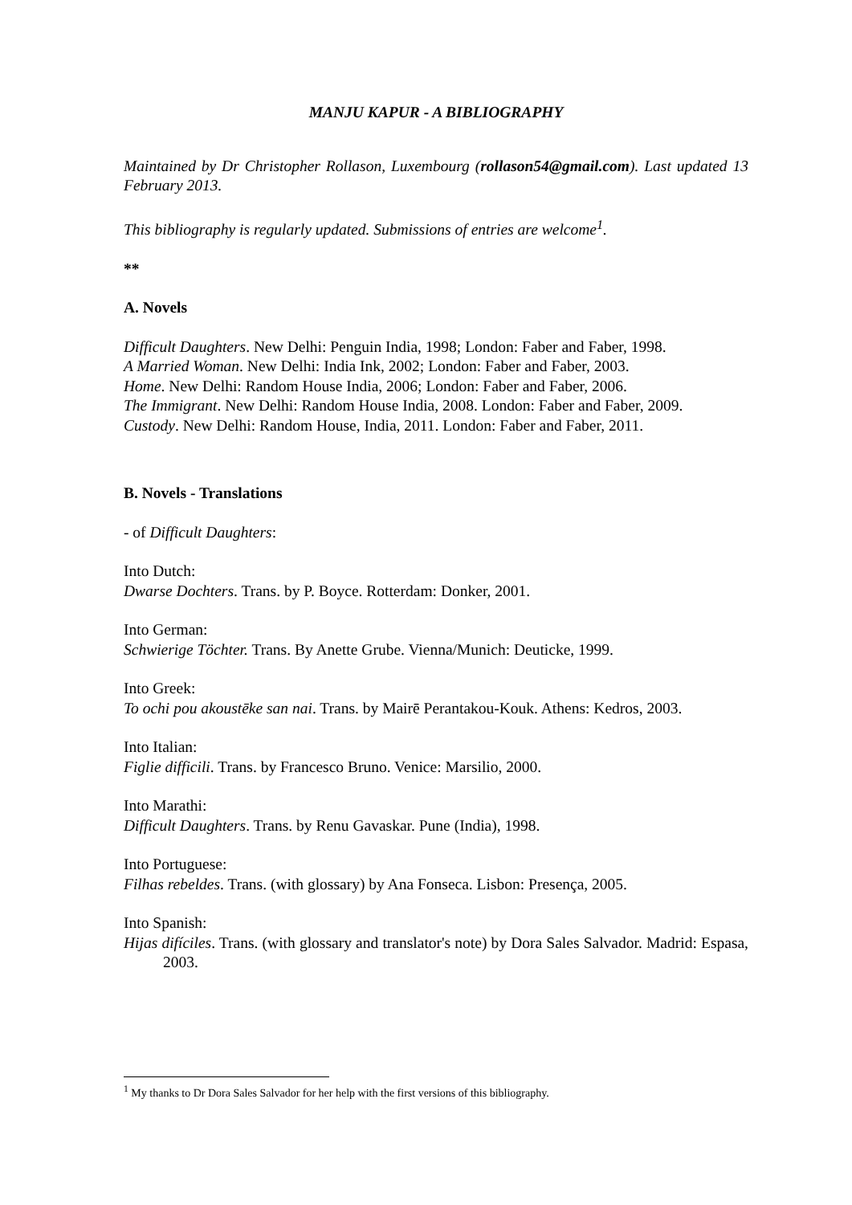MANJU KAPUR - A BIBLIOGRAPHY
Maintained by Dr Christopher Rollason, Luxembourg (rollason54@gmail.com). Last updated 13 February 2013.
This bibliography is regularly updated. Submissions of entries are welcome<sup>1</sup>.
**
A. Novels
Difficult Daughters. New Delhi: Penguin India, 1998; London: Faber and Faber, 1998.
A Married Woman. New Delhi: India Ink, 2002; London: Faber and Faber, 2003.
Home. New Delhi: Random House India, 2006; London: Faber and Faber, 2006.
The Immigrant. New Delhi: Random House India, 2008. London: Faber and Faber, 2009.
Custody. New Delhi: Random House, India, 2011. London: Faber and Faber, 2011.
B. Novels - Translations
- of Difficult Daughters:
Into Dutch:
Dwarse Dochters. Trans. by P. Boyce. Rotterdam: Donker, 2001.
Into German:
Schwierige Töchter. Trans. By Anette Grube. Vienna/Munich: Deuticke, 1999.
Into Greek:
To ochi pou akoustēke san nai. Trans. by Mairē Perantakou-Kouk. Athens: Kedros, 2003.
Into Italian:
Figlie difficili. Trans. by Francesco Bruno. Venice: Marsilio, 2000.
Into Marathi:
Difficult Daughters. Trans. by Renu Gavaskar. Pune (India), 1998.
Into Portuguese:
Filhas rebeldes. Trans. (with glossary) by Ana Fonseca. Lisbon: Presença, 2005.
Into Spanish:
Hijas difíciles. Trans. (with glossary and translator's note) by Dora Sales Salvador. Madrid: Espasa, 2003.
<sup>1</sup> My thanks to Dr Dora Sales Salvador for her help with the first versions of this bibliography.